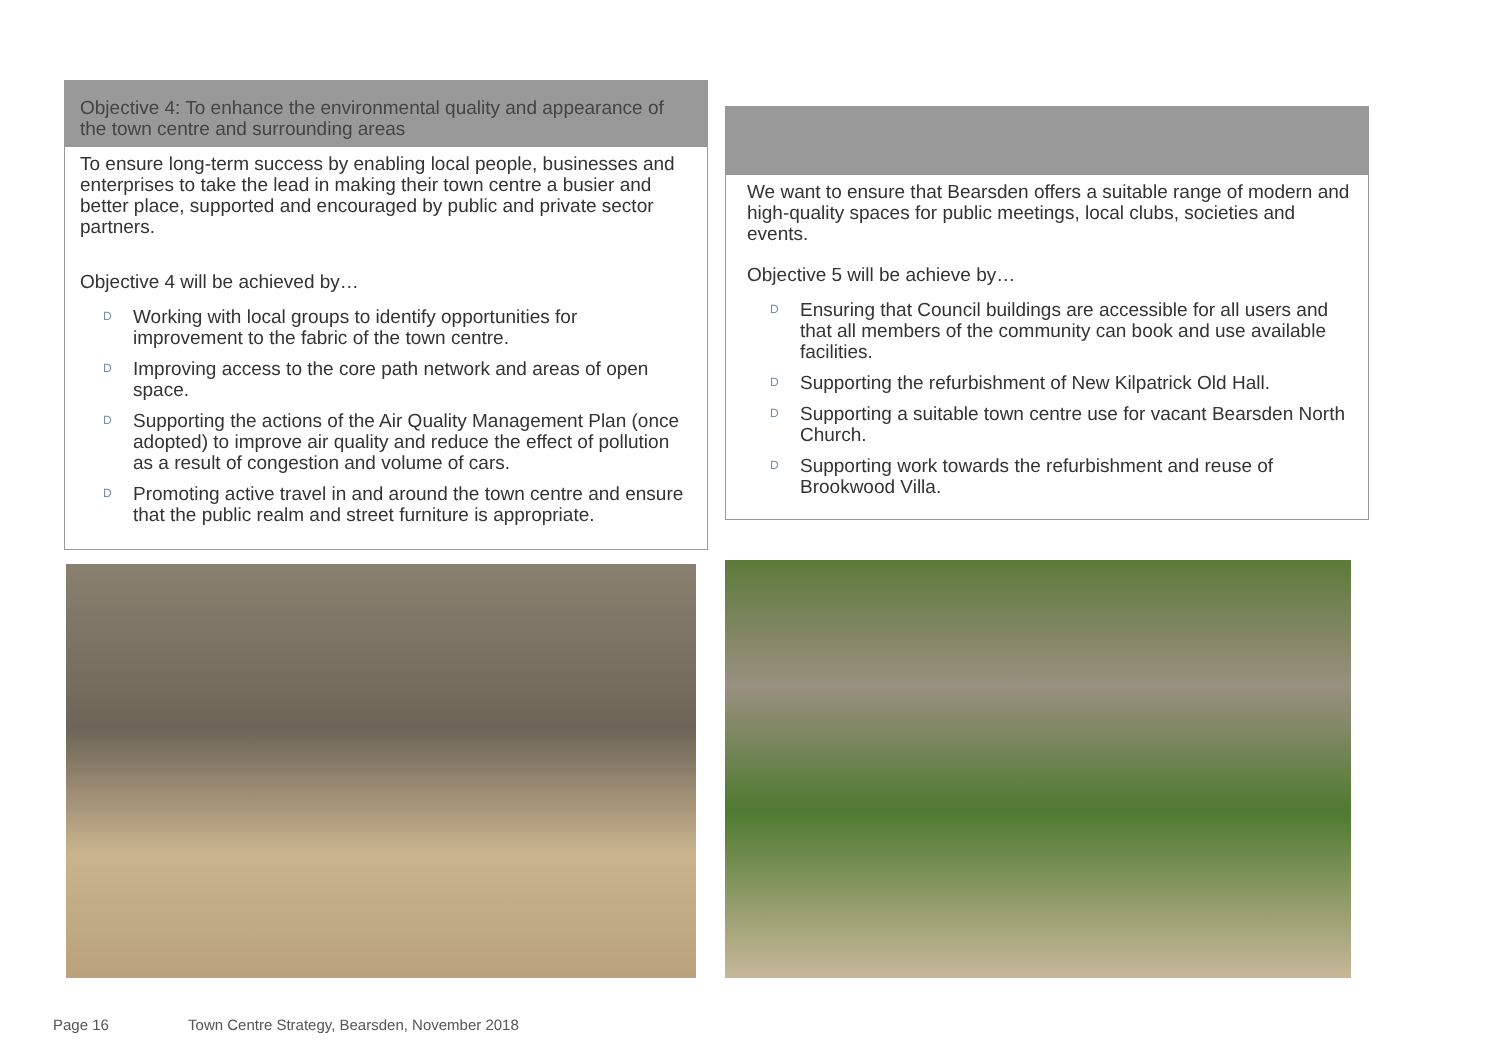Objective 4: To enhance the environmental quality and appearance of the town centre and surrounding areas
To ensure long-term success by enabling local people, businesses and enterprises to take the lead in making their town centre a busier and better place, supported and encouraged by public and private sector partners.
Objective 4 will be achieved by…
D Working with local groups to identify opportunities for improvement to the fabric of the town centre.
D Improving access to the core path network and areas of open space.
D Supporting the actions of the Air Quality Management Plan (once adopted) to improve air quality and reduce the effect of pollution as a result of congestion and volume of cars.
D Promoting active travel in and around the town centre and ensure that the public realm and street furniture is appropriate.
We want to ensure that Bearsden offers a suitable range of modern and high-quality spaces for public meetings, local clubs, societies and events.
Objective 5 will be achieve by…
D Ensuring that Council buildings are accessible for all users and that all members of the community can book and use available facilities.
D Supporting the refurbishment of New Kilpatrick Old Hall.
D Supporting a suitable town centre use for vacant Bearsden North Church.
D Supporting work towards the refurbishment and reuse of Brookwood Villa.
Page 16 Town Centre Strategy, Bearsden, November 2018